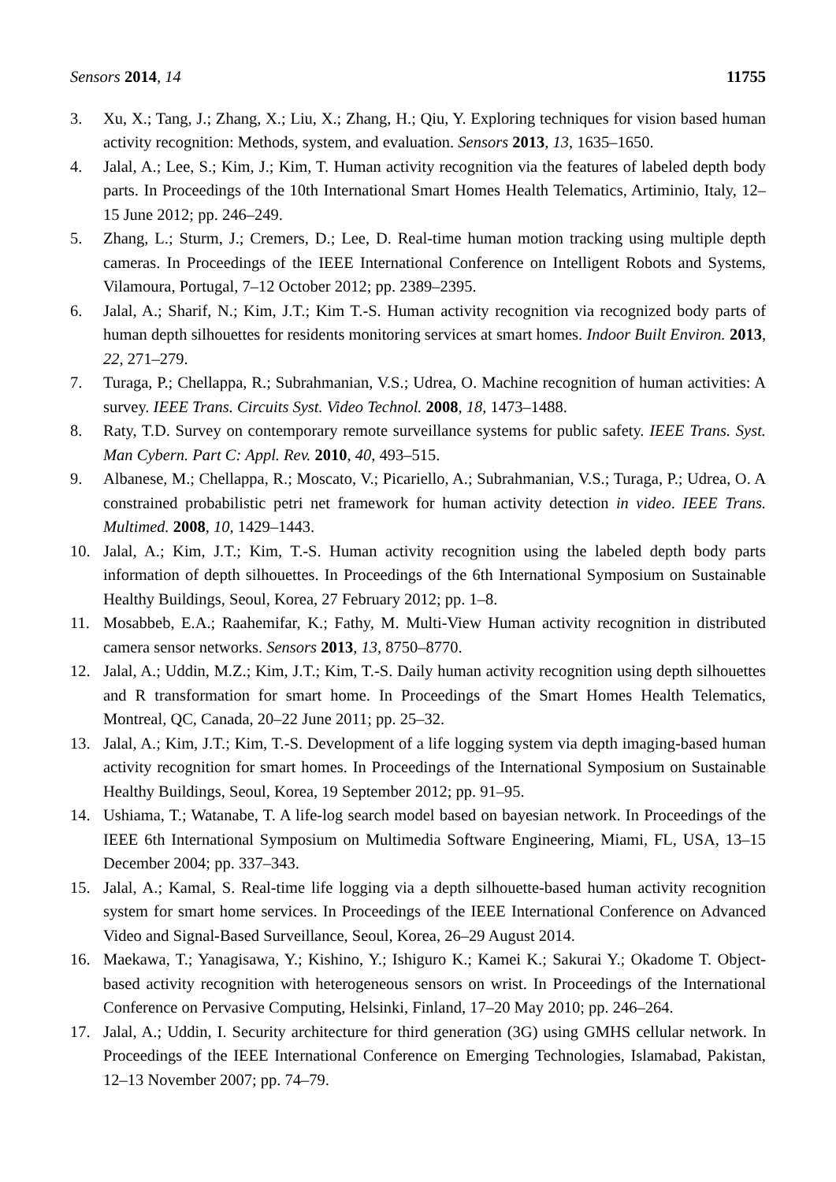Sensors 2014, 14 11755
3. Xu, X.; Tang, J.; Zhang, X.; Liu, X.; Zhang, H.; Qiu, Y. Exploring techniques for vision based human activity recognition: Methods, system, and evaluation. Sensors 2013, 13, 1635–1650.
4. Jalal, A.; Lee, S.; Kim, J.; Kim, T. Human activity recognition via the features of labeled depth body parts. In Proceedings of the 10th International Smart Homes Health Telematics, Artiminio, Italy, 12–15 June 2012; pp. 246–249.
5. Zhang, L.; Sturm, J.; Cremers, D.; Lee, D. Real-time human motion tracking using multiple depth cameras. In Proceedings of the IEEE International Conference on Intelligent Robots and Systems, Vilamoura, Portugal, 7–12 October 2012; pp. 2389–2395.
6. Jalal, A.; Sharif, N.; Kim, J.T.; Kim T.-S. Human activity recognition via recognized body parts of human depth silhouettes for residents monitoring services at smart homes. Indoor Built Environ. 2013, 22, 271–279.
7. Turaga, P.; Chellappa, R.; Subrahmanian, V.S.; Udrea, O. Machine recognition of human activities: A survey. IEEE Trans. Circuits Syst. Video Technol. 2008, 18, 1473–1488.
8. Raty, T.D. Survey on contemporary remote surveillance systems for public safety. IEEE Trans. Syst. Man Cybern. Part C: Appl. Rev. 2010, 40, 493–515.
9. Albanese, M.; Chellappa, R.; Moscato, V.; Picariello, A.; Subrahmanian, V.S.; Turaga, P.; Udrea, O. A constrained probabilistic petri net framework for human activity detection in video. IEEE Trans. Multimed. 2008, 10, 1429–1443.
10. Jalal, A.; Kim, J.T.; Kim, T.-S. Human activity recognition using the labeled depth body parts information of depth silhouettes. In Proceedings of the 6th International Symposium on Sustainable Healthy Buildings, Seoul, Korea, 27 February 2012; pp. 1–8.
11. Mosabbeb, E.A.; Raahemifar, K.; Fathy, M. Multi-View Human activity recognition in distributed camera sensor networks. Sensors 2013, 13, 8750–8770.
12. Jalal, A.; Uddin, M.Z.; Kim, J.T.; Kim, T.-S. Daily human activity recognition using depth silhouettes and R transformation for smart home. In Proceedings of the Smart Homes Health Telematics, Montreal, QC, Canada, 20–22 June 2011; pp. 25–32.
13. Jalal, A.; Kim, J.T.; Kim, T.-S. Development of a life logging system via depth imaging-based human activity recognition for smart homes. In Proceedings of the International Symposium on Sustainable Healthy Buildings, Seoul, Korea, 19 September 2012; pp. 91–95.
14. Ushiama, T.; Watanabe, T. A life-log search model based on bayesian network. In Proceedings of the IEEE 6th International Symposium on Multimedia Software Engineering, Miami, FL, USA, 13–15 December 2004; pp. 337–343.
15. Jalal, A.; Kamal, S. Real-time life logging via a depth silhouette-based human activity recognition system for smart home services. In Proceedings of the IEEE International Conference on Advanced Video and Signal-Based Surveillance, Seoul, Korea, 26–29 August 2014.
16. Maekawa, T.; Yanagisawa, Y.; Kishino, Y.; Ishiguro K.; Kamei K.; Sakurai Y.; Okadome T. Object-based activity recognition with heterogeneous sensors on wrist. In Proceedings of the International Conference on Pervasive Computing, Helsinki, Finland, 17–20 May 2010; pp. 246–264.
17. Jalal, A.; Uddin, I. Security architecture for third generation (3G) using GMHS cellular network. In Proceedings of the IEEE International Conference on Emerging Technologies, Islamabad, Pakistan, 12–13 November 2007; pp. 74–79.